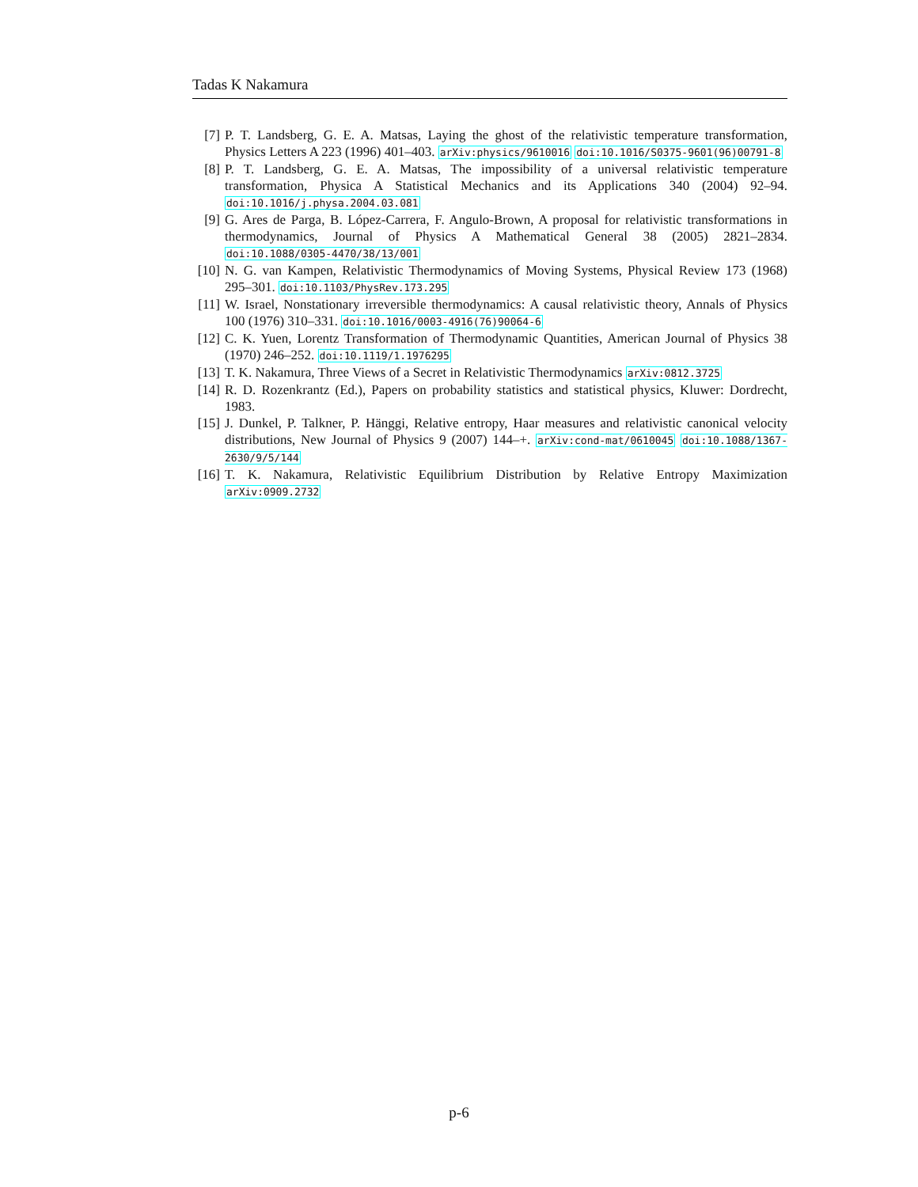Tadas K Nakamura
[7] P. T. Landsberg, G. E. A. Matsas, Laying the ghost of the relativistic temperature transformation, Physics Letters A 223 (1996) 401–403. arXiv:physics/9610016 doi:10.1016/S0375-9601(96)00791-8
[8] P. T. Landsberg, G. E. A. Matsas, The impossibility of a universal relativistic temperature transformation, Physica A Statistical Mechanics and its Applications 340 (2004) 92–94. doi:10.1016/j.physa.2004.03.081
[9] G. Ares de Parga, B. López-Carrera, F. Angulo-Brown, A proposal for relativistic transformations in thermodynamics, Journal of Physics A Mathematical General 38 (2005) 2821–2834. doi:10.1088/0305-4470/38/13/001
[10] N. G. van Kampen, Relativistic Thermodynamics of Moving Systems, Physical Review 173 (1968) 295–301. doi:10.1103/PhysRev.173.295
[11] W. Israel, Nonstationary irreversible thermodynamics: A causal relativistic theory, Annals of Physics 100 (1976) 310–331. doi:10.1016/0003-4916(76)90064-6
[12] C. K. Yuen, Lorentz Transformation of Thermodynamic Quantities, American Journal of Physics 38 (1970) 246–252. doi:10.1119/1.1976295
[13] T. K. Nakamura, Three Views of a Secret in Relativistic Thermodynamics arXiv:0812.3725
[14] R. D. Rozenkrantz (Ed.), Papers on probability statistics and statistical physics, Kluwer: Dordrecht, 1983.
[15] J. Dunkel, P. Talkner, P. Hänggi, Relative entropy, Haar measures and relativistic canonical velocity distributions, New Journal of Physics 9 (2007) 144–+. arXiv:cond-mat/0610045 doi:10.1088/1367-2630/9/5/144
[16] T. K. Nakamura, Relativistic Equilibrium Distribution by Relative Entropy Maximization arXiv:0909.2732
p-6